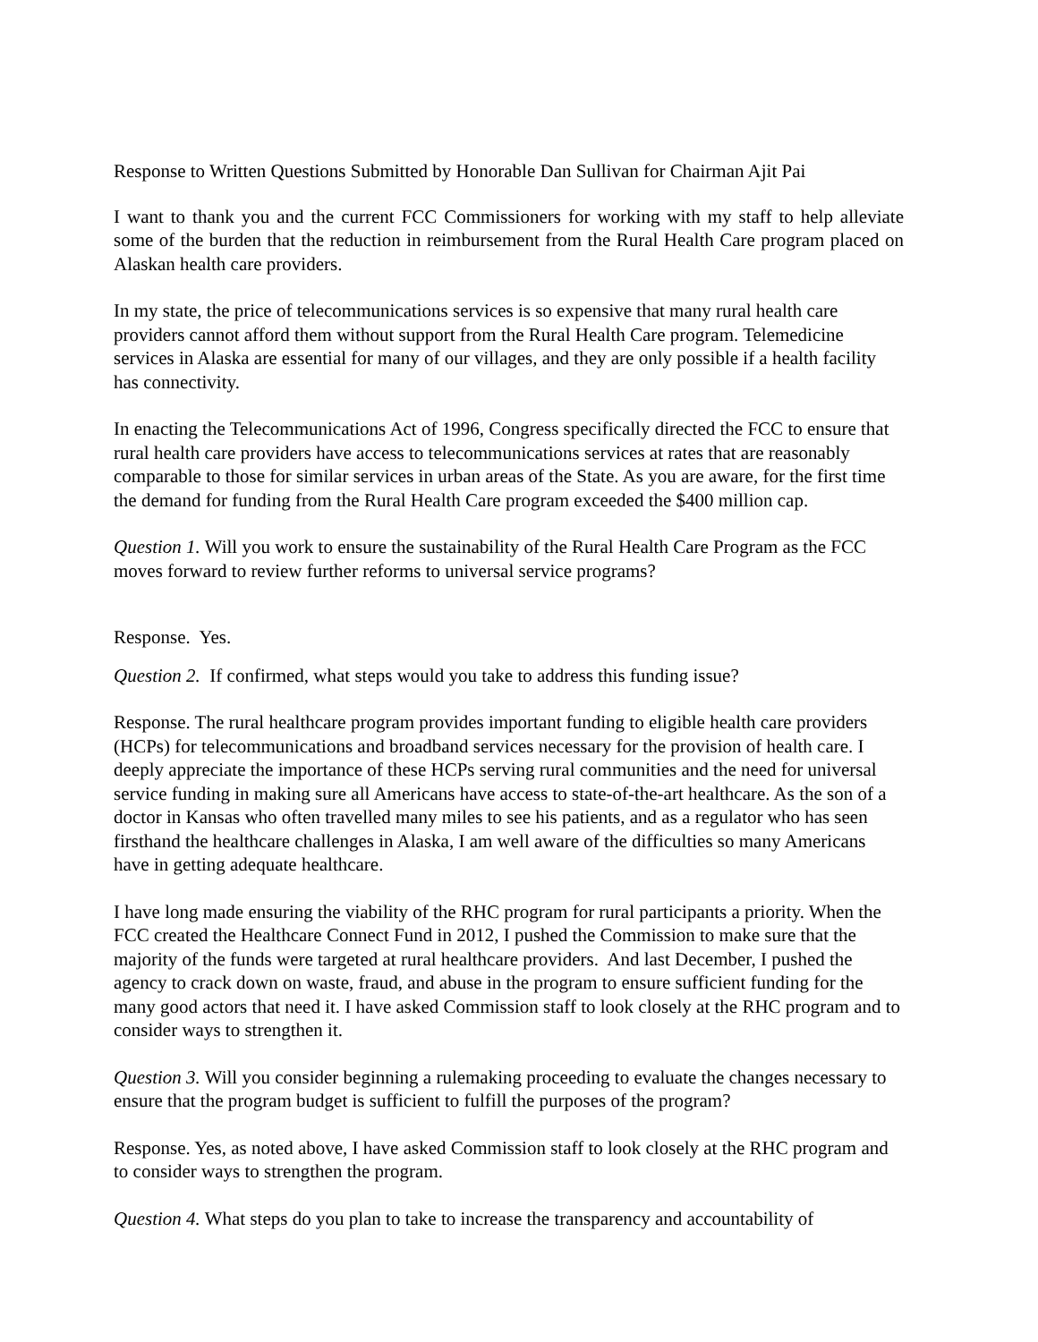Response to Written Questions Submitted by Honorable Dan Sullivan for Chairman Ajit Pai
I want to thank you and the current FCC Commissioners for working with my staff to help alleviate some of the burden that the reduction in reimbursement from the Rural Health Care program placed on Alaskan health care providers.
In my state, the price of telecommunications services is so expensive that many rural health care providers cannot afford them without support from the Rural Health Care program. Telemedicine services in Alaska are essential for many of our villages, and they are only possible if a health facility has connectivity.
In enacting the Telecommunications Act of 1996, Congress specifically directed the FCC to ensure that rural health care providers have access to telecommunications services at rates that are reasonably comparable to those for similar services in urban areas of the State. As you are aware, for the first time the demand for funding from the Rural Health Care program exceeded the $400 million cap.
Question 1. Will you work to ensure the sustainability of the Rural Health Care Program as the FCC moves forward to review further reforms to universal service programs?
Response. Yes.
Question 2. If confirmed, what steps would you take to address this funding issue?
Response. The rural healthcare program provides important funding to eligible health care providers (HCPs) for telecommunications and broadband services necessary for the provision of health care. I deeply appreciate the importance of these HCPs serving rural communities and the need for universal service funding in making sure all Americans have access to state-of-the-art healthcare. As the son of a doctor in Kansas who often travelled many miles to see his patients, and as a regulator who has seen firsthand the healthcare challenges in Alaska, I am well aware of the difficulties so many Americans have in getting adequate healthcare.
I have long made ensuring the viability of the RHC program for rural participants a priority. When the FCC created the Healthcare Connect Fund in 2012, I pushed the Commission to make sure that the majority of the funds were targeted at rural healthcare providers. And last December, I pushed the agency to crack down on waste, fraud, and abuse in the program to ensure sufficient funding for the many good actors that need it. I have asked Commission staff to look closely at the RHC program and to consider ways to strengthen it.
Question 3. Will you consider beginning a rulemaking proceeding to evaluate the changes necessary to ensure that the program budget is sufficient to fulfill the purposes of the program?
Response. Yes, as noted above, I have asked Commission staff to look closely at the RHC program and to consider ways to strengthen the program.
Question 4. What steps do you plan to take to increase the transparency and accountability of